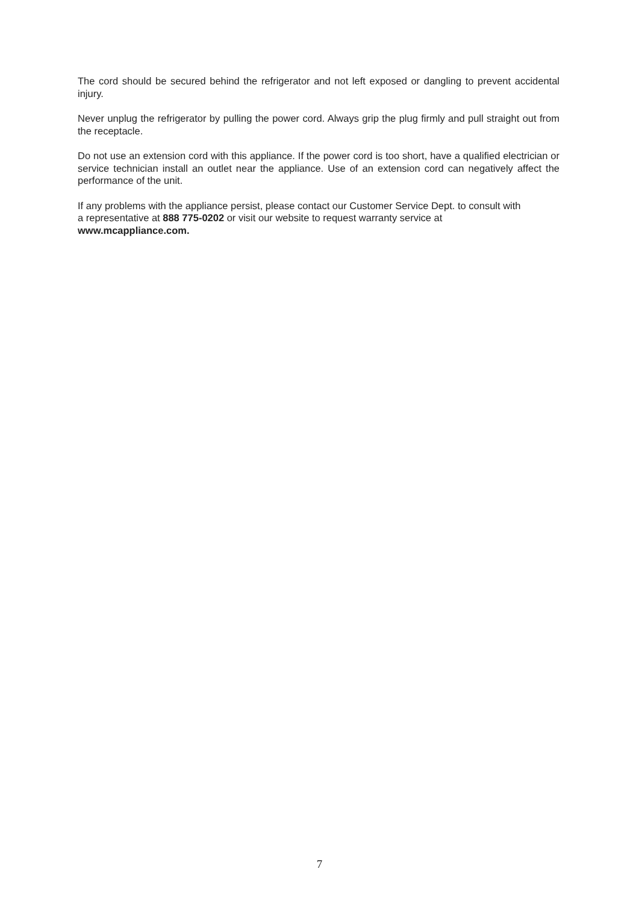The cord should be secured behind the refrigerator and not left exposed or dangling to prevent accidental injury.
Never unplug the refrigerator by pulling the power cord. Always grip the plug firmly and pull straight out from the receptacle.
Do not use an extension cord with this appliance. If the power cord is too short, have a qualified electrician or service technician install an outlet near the appliance. Use of an extension cord can negatively affect the performance of the unit.
If any problems with the appliance persist, please contact our Customer Service Dept. to consult with
a representative at 888 775-0202 or visit our website to request warranty service at
www.mcappliance.com.
7